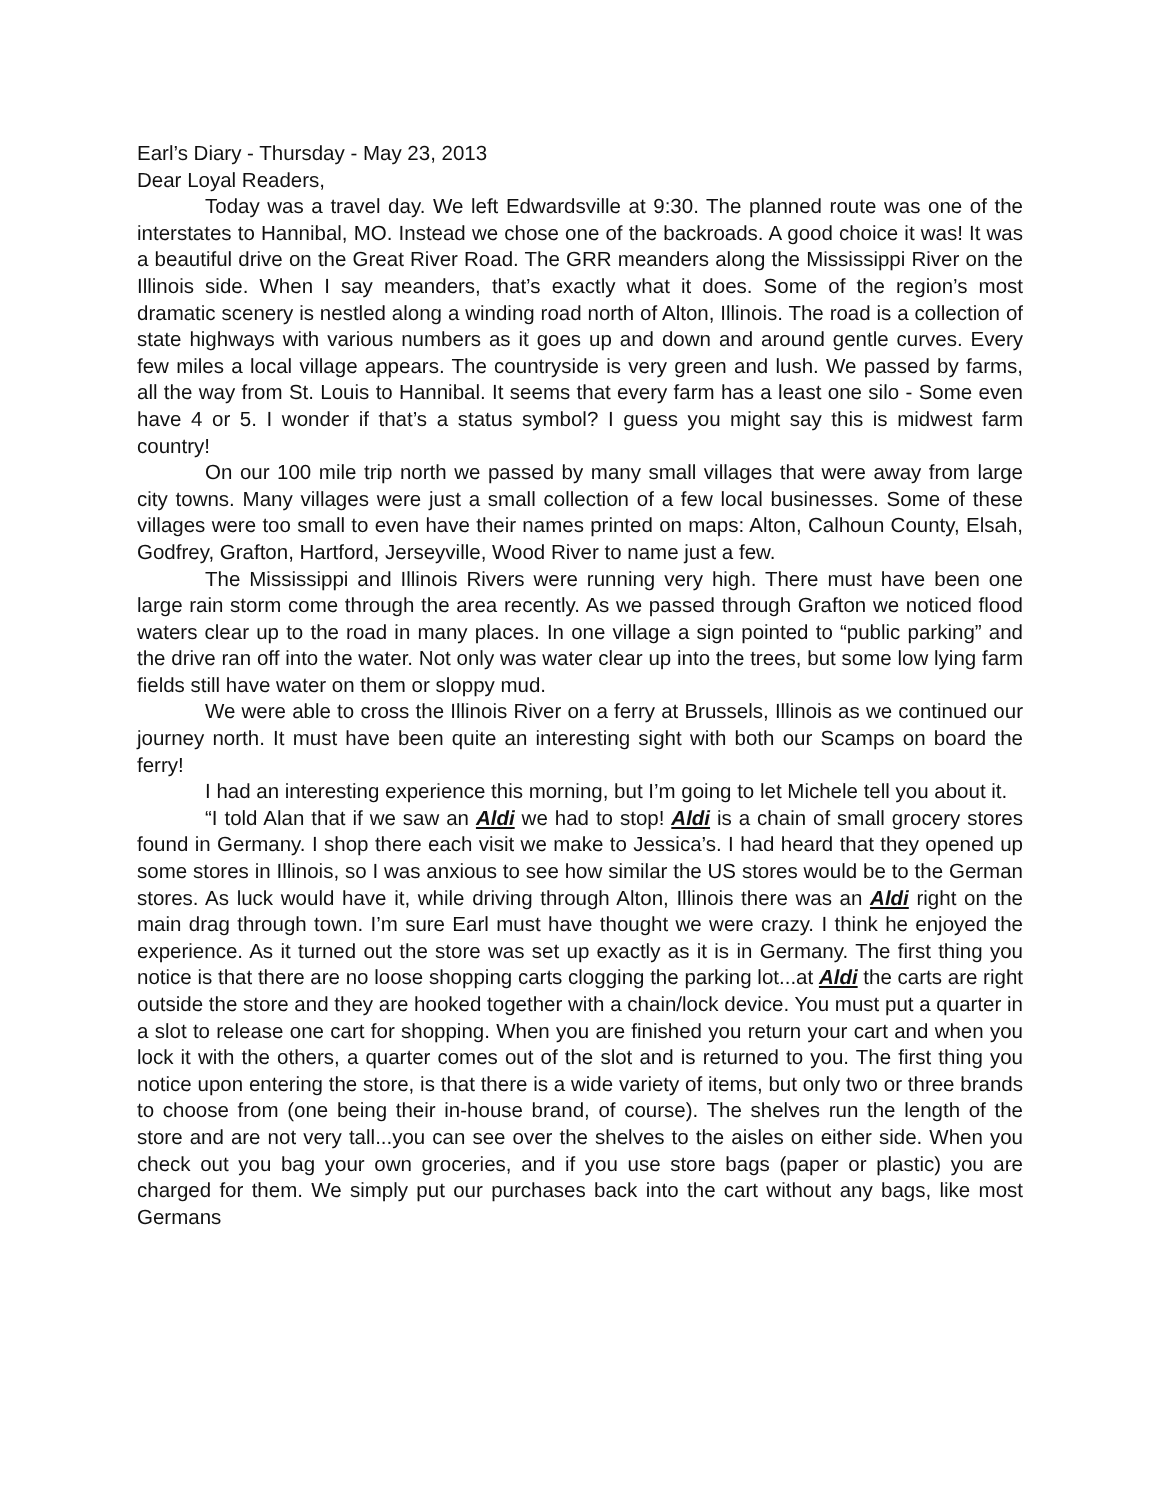Earl’s Diary - Thursday - May 23, 2013
Dear Loyal Readers,
Today was a travel day. We left Edwardsville at 9:30. The planned route was one of the interstates to Hannibal, MO. Instead we chose one of the backroads. A good choice it was! It was a beautiful drive on the Great River Road. The GRR meanders along the Mississippi River on the Illinois side. When I say meanders, that’s exactly what it does. Some of the region’s most dramatic scenery is nestled along a winding road north of Alton, Illinois. The road is a collection of state highways with various numbers as it goes up and down and around gentle curves. Every few miles a local village appears. The countryside is very green and lush. We passed by farms, all the way from St. Louis to Hannibal. It seems that every farm has a least one silo - Some even have 4 or 5. I wonder if that’s a status symbol? I guess you might say this is midwest farm country!
On our 100 mile trip north we passed by many small villages that were away from large city towns. Many villages were just a small collection of a few local businesses. Some of these villages were too small to even have their names printed on maps: Alton, Calhoun County, Elsah, Godfrey, Grafton, Hartford, Jerseyville, Wood River to name just a few.
The Mississippi and Illinois Rivers were running very high. There must have been one large rain storm come through the area recently. As we passed through Grafton we noticed flood waters clear up to the road in many places. In one village a sign pointed to “public parking” and the drive ran off into the water. Not only was water clear up into the trees, but some low lying farm fields still have water on them or sloppy mud.
We were able to cross the Illinois River on a ferry at Brussels, Illinois as we continued our journey north. It must have been quite an interesting sight with both our Scamps on board the ferry!
I had an interesting experience this morning, but I’m going to let Michele tell you about it.
“I told Alan that if we saw an Aldi we had to stop! Aldi is a chain of small grocery stores found in Germany. I shop there each visit we make to Jessica’s. I had heard that they opened up some stores in Illinois, so I was anxious to see how similar the US stores would be to the German stores. As luck would have it, while driving through Alton, Illinois there was an Aldi right on the main drag through town. I’m sure Earl must have thought we were crazy. I think he enjoyed the experience. As it turned out the store was set up exactly as it is in Germany. The first thing you notice is that there are no loose shopping carts clogging the parking lot...at Aldi the carts are right outside the store and they are hooked together with a chain/lock device. You must put a quarter in a slot to release one cart for shopping. When you are finished you return your cart and when you lock it with the others, a quarter comes out of the slot and is returned to you. The first thing you notice upon entering the store, is that there is a wide variety of items, but only two or three brands to choose from (one being their in-house brand, of course). The shelves run the length of the store and are not very tall...you can see over the shelves to the aisles on either side. When you check out you bag your own groceries, and if you use store bags (paper or plastic) you are charged for them. We simply put our purchases back into the cart without any bags, like most Germans